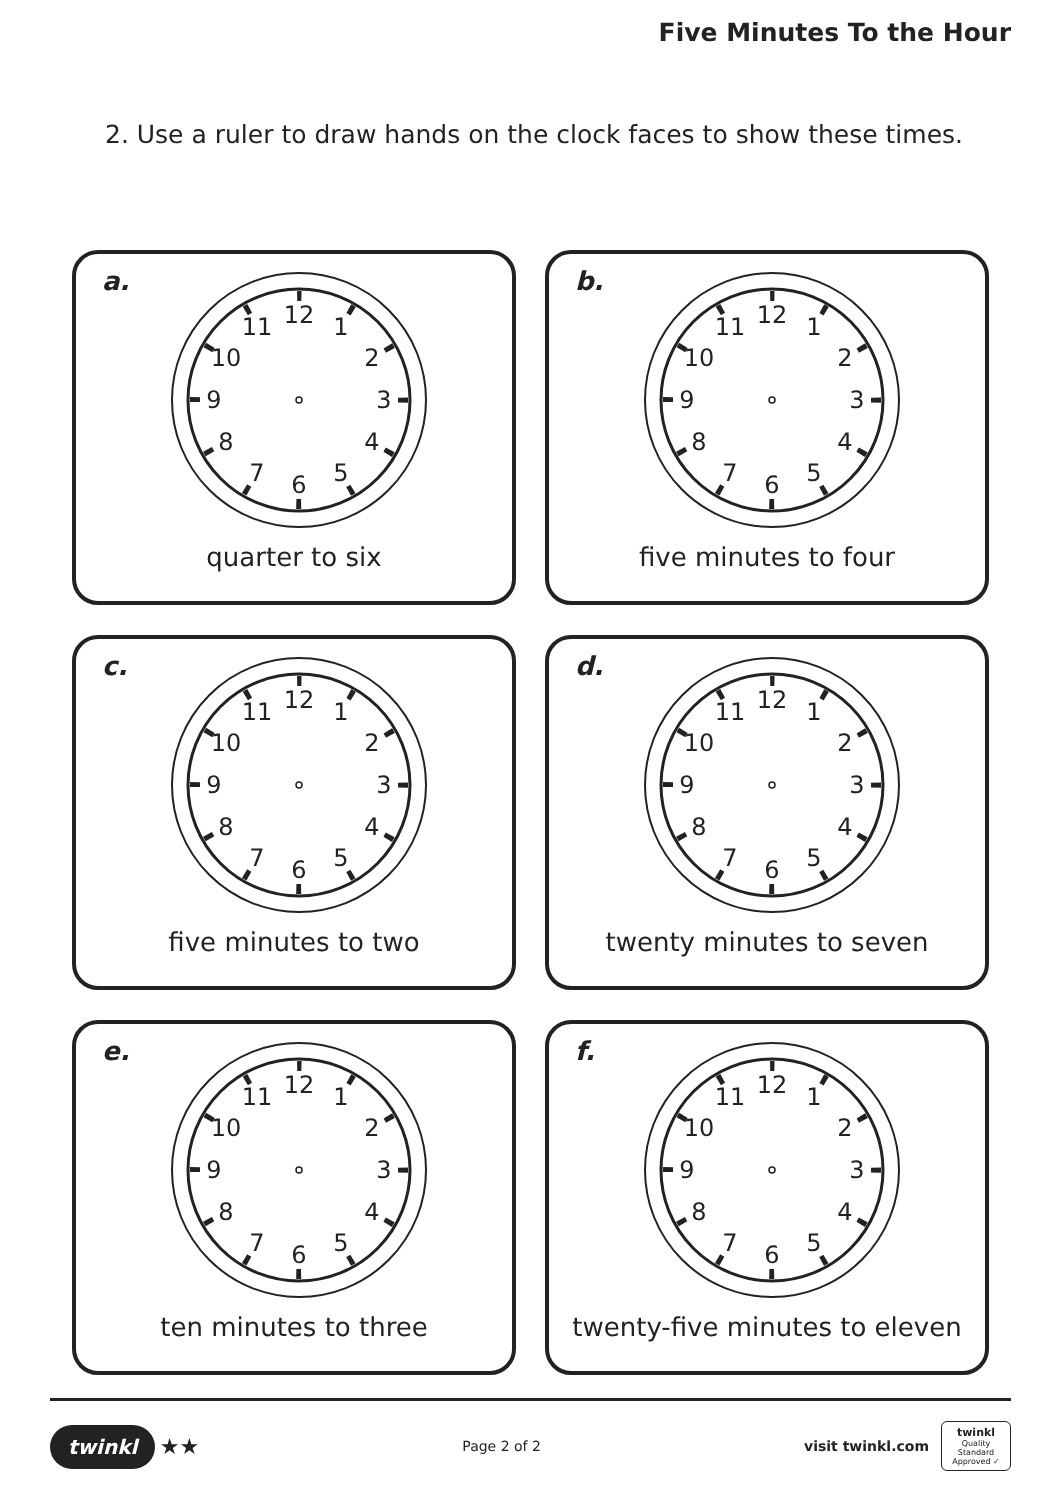Five Minutes To the Hour
2. Use a ruler to draw hands on the clock faces to show these times.
a.
12
1
2
3
4
5
6
7
8
9
10
11
quarter to six
b.
12
1
2
3
4
5
6
7
8
9
10
11
five minutes to four
c.
12
1
2
3
4
5
6
7
8
9
10
11
five minutes to two
d.
12
1
2
3
4
5
6
7
8
9
10
11
twenty minutes to seven
e.
12
1
2
3
4
5
6
7
8
9
10
11
ten minutes to three
f.
12
1
2
3
4
5
6
7
8
9
10
11
twenty-five minutes to eleven
twinkl ★★
Page 2 of 2
visit twinkl.com
twinkl
Quality Standard Approved ✓